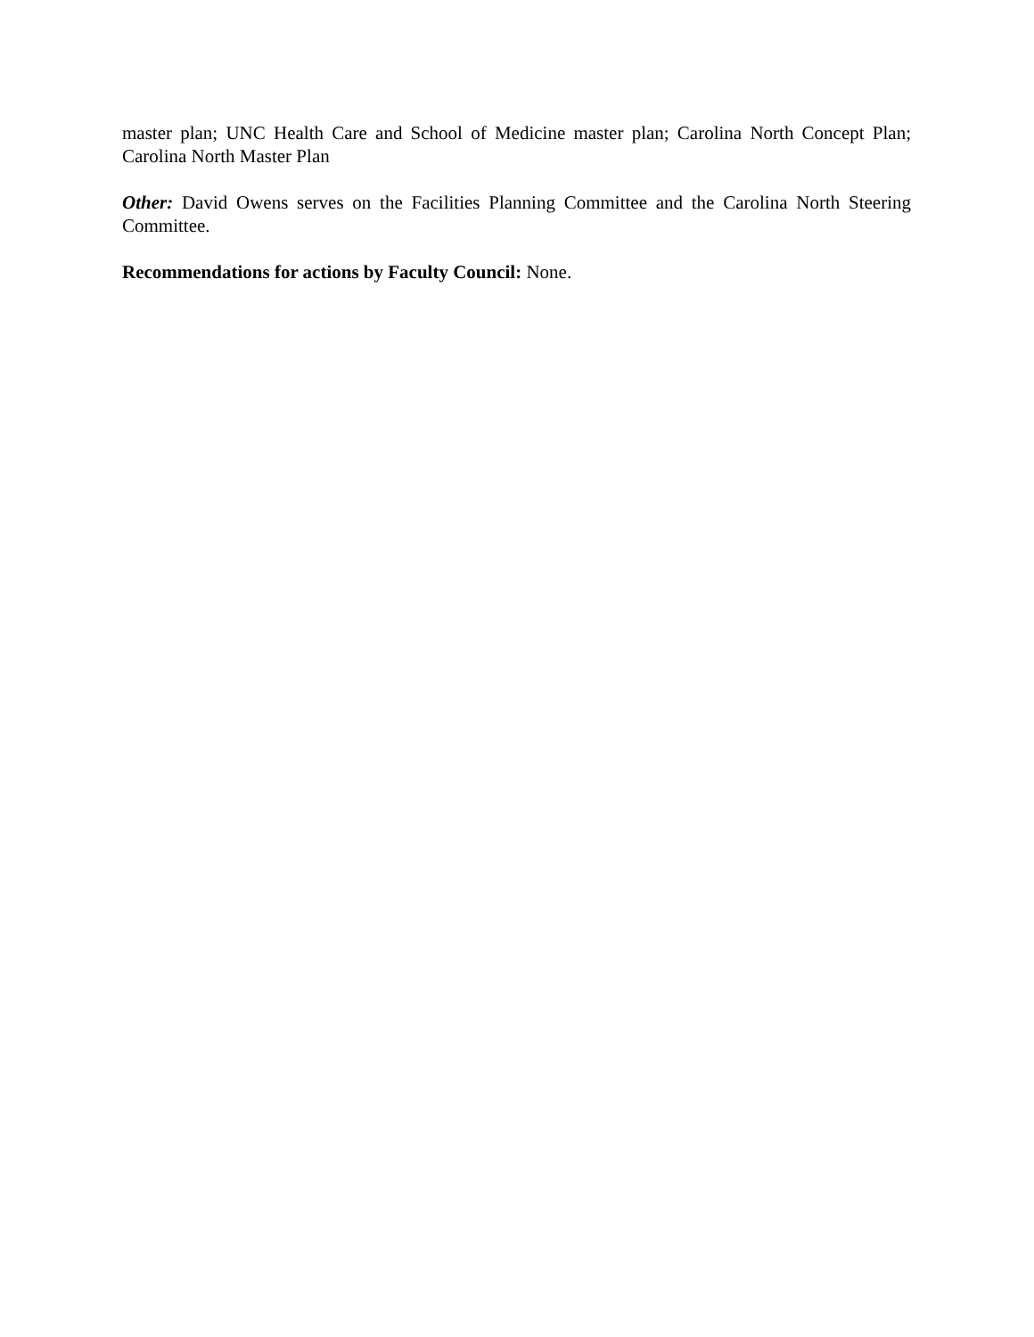master plan; UNC Health Care and School of Medicine master plan; Carolina North Concept Plan; Carolina North Master Plan
Other: David Owens serves on the Facilities Planning Committee and the Carolina North Steering Committee.
Recommendations for actions by Faculty Council: None.